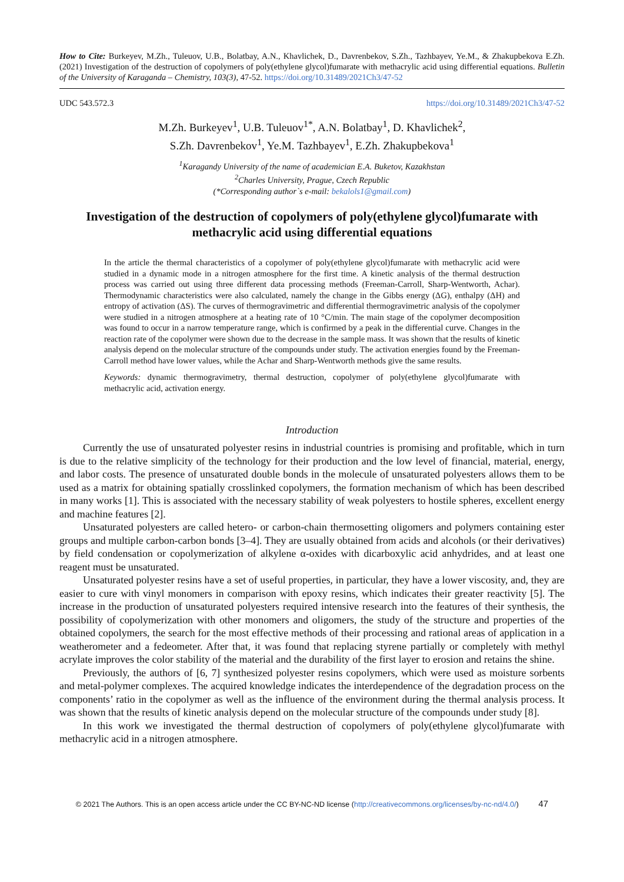How to Cite: Burkeyev, M.Zh., Tuleuov, U.B., Bolatbay, A.N., Khavlichek, D., Davrenbekov, S.Zh., Tazhbayev, Ye.M., & Zhakupbekova E.Zh. (2021) Investigation of the destruction of copolymers of poly(ethylene glycol)fumarate with methacrylic acid using differential equations. Bulletin of the University of Karaganda – Chemistry, 103(3), 47-52. https://doi.org/10.31489/2021Ch3/47-52
UDC 543.572.3 https://doi.org/10.31489/2021Ch3/47-52
M.Zh. Burkeyev<sup>1</sup>, U.B. Tuleuov<sup>1*</sup>, A.N. Bolatbay<sup>1</sup>, D. Khavlichek<sup>2</sup>,
S.Zh. Davrenbekov<sup>1</sup>, Ye.M. Tazhbayev<sup>1</sup>, E.Zh. Zhakupbekova<sup>1</sup>
<sup>1</sup> Karagandy University of the name of academician E.A. Buketov, Kazakhstan
<sup>2</sup> Charles University, Prague, Czech Republic
(*Corresponding author`s e-mail: bekalols1@gmail.com)
Investigation of the destruction of copolymers of poly(ethylene glycol)fumarate with methacrylic acid using differential equations
In the article the thermal characteristics of a copolymer of poly(ethylene glycol)fumarate with methacrylic acid were studied in a dynamic mode in a nitrogen atmosphere for the first time. A kinetic analysis of the thermal destruction process was carried out using three different data processing methods (Freeman-Carroll, Sharp-Wentworth, Achar). Thermodynamic characteristics were also calculated, namely the change in the Gibbs energy (ΔG), enthalpy (ΔH) and entropy of activation (ΔS). The curves of thermogravimetric and differential thermogravimetric analysis of the copolymer were studied in a nitrogen atmosphere at a heating rate of 10 °C/min. The main stage of the copolymer decomposition was found to occur in a narrow temperature range, which is confirmed by a peak in the differential curve. Changes in the reaction rate of the copolymer were shown due to the decrease in the sample mass. It was shown that the results of kinetic analysis depend on the molecular structure of the compounds under study. The activation energies found by the Freeman-Carroll method have lower values, while the Achar and Sharp-Wentworth methods give the same results.
Keywords: dynamic thermogravimetry, thermal destruction, copolymer of poly(ethylene glycol)fumarate with methacrylic acid, activation energy.
Introduction
Currently the use of unsaturated polyester resins in industrial countries is promising and profitable, which in turn is due to the relative simplicity of the technology for their production and the low level of financial, material, energy, and labor costs. The presence of unsaturated double bonds in the molecule of unsaturated polyesters allows them to be used as a matrix for obtaining spatially crosslinked copolymers, the formation mechanism of which has been described in many works [1]. This is associated with the necessary stability of weak polyesters to hostile spheres, excellent energy and machine features [2].
Unsaturated polyesters are called hetero- or carbon-chain thermosetting oligomers and polymers containing ester groups and multiple carbon-carbon bonds [3–4]. They are usually obtained from acids and alcohols (or their derivatives) by field condensation or copolymerization of alkylene α-oxides with dicarboxylic acid anhydrides, and at least one reagent must be unsaturated.
Unsaturated polyester resins have a set of useful properties, in particular, they have a lower viscosity, and, they are easier to cure with vinyl monomers in comparison with epoxy resins, which indicates their greater reactivity [5]. The increase in the production of unsaturated polyesters required intensive research into the features of their synthesis, the possibility of copolymerization with other monomers and oligomers, the study of the structure and properties of the obtained copolymers, the search for the most effective methods of their processing and rational areas of application in a weatherometer and a fedeometer. After that, it was found that replacing styrene partially or completely with methyl acrylate improves the color stability of the material and the durability of the first layer to erosion and retains the shine.
Previously, the authors of [6, 7] synthesized polyester resins copolymers, which were used as moisture sorbents and metal-polymer complexes. The acquired knowledge indicates the interdependence of the degradation process on the components’ ratio in the copolymer as well as the influence of the environment during the thermal analysis process. It was shown that the results of kinetic analysis depend on the molecular structure of the compounds under study [8].
In this work we investigated the thermal destruction of copolymers of poly(ethylene glycol)fumarate with methacrylic acid in a nitrogen atmosphere.
© 2021 The Authors. This is an open access article under the CC BY-NC-ND license (http://creativecommons.org/licenses/by-nc-nd/4.0/) 47